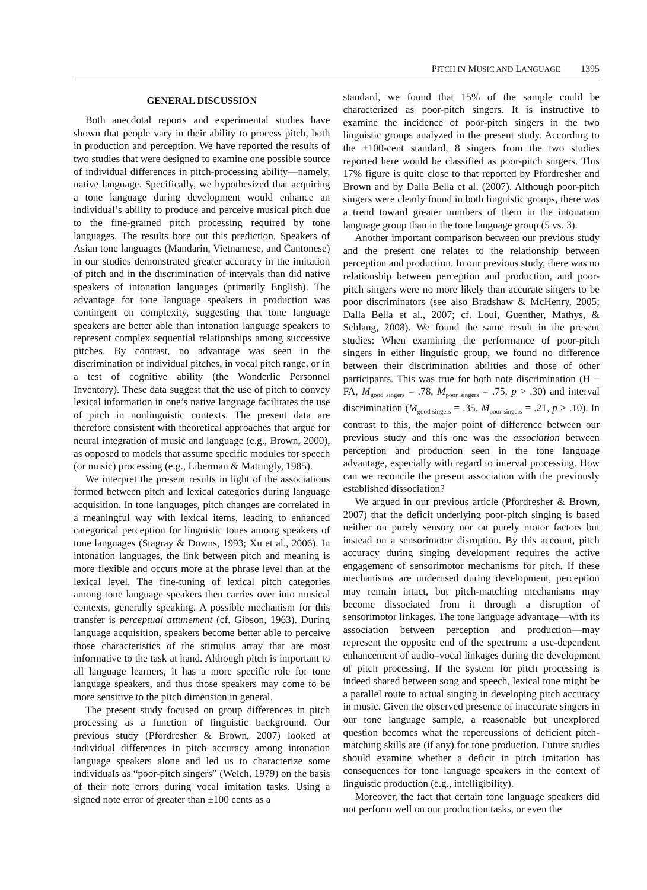PITCH IN MUSIC AND LANGUAGE 1395
GENERAL DISCUSSION
Both anecdotal reports and experimental studies have shown that people vary in their ability to process pitch, both in production and perception. We have reported the results of two studies that were designed to examine one possible source of individual differences in pitch-processing ability—namely, native language. Specifically, we hypothesized that acquiring a tone language during development would enhance an individual’s ability to produce and perceive musical pitch due to the fine-grained pitch processing required by tone languages. The results bore out this prediction. Speakers of Asian tone languages (Mandarin, Vietnamese, and Cantonese) in our studies demonstrated greater accuracy in the imitation of pitch and in the discrimination of intervals than did native speakers of intonation languages (primarily English). The advantage for tone language speakers in production was contingent on complexity, suggesting that tone language speakers are better able than intonation language speakers to represent complex sequential relationships among successive pitches. By contrast, no advantage was seen in the discrimination of individual pitches, in vocal pitch range, or in a test of cognitive ability (the Wonderlic Personnel Inventory). These data suggest that the use of pitch to convey lexical information in one’s native language facilitates the use of pitch in nonlinguistic contexts. The present data are therefore consistent with theoretical approaches that argue for neural integration of music and language (e.g., Brown, 2000), as opposed to models that assume specific modules for speech (or music) processing (e.g., Liberman & Mattingly, 1985).
We interpret the present results in light of the associations formed between pitch and lexical categories during language acquisition. In tone languages, pitch changes are correlated in a meaningful way with lexical items, leading to enhanced categorical perception for linguistic tones among speakers of tone languages (Stagray & Downs, 1993; Xu et al., 2006). In intonation languages, the link between pitch and meaning is more flexible and occurs more at the phrase level than at the lexical level. The fine-tuning of lexical pitch categories among tone language speakers then carries over into musical contexts, generally speaking. A possible mechanism for this transfer is perceptual attunement (cf. Gibson, 1963). During language acquisition, speakers become better able to perceive those characteristics of the stimulus array that are most informative to the task at hand. Although pitch is important to all language learners, it has a more specific role for tone language speakers, and thus those speakers may come to be more sensitive to the pitch dimension in general.
The present study focused on group differences in pitch processing as a function of linguistic background. Our previous study (Pfordresher & Brown, 2007) looked at individual differences in pitch accuracy among intonation language speakers alone and led us to characterize some individuals as “poor-pitch singers” (Welch, 1979) on the basis of their note errors during vocal imitation tasks. Using a signed note error of greater than ±100 cents as a
standard, we found that 15% of the sample could be characterized as poor-pitch singers. It is instructive to examine the incidence of poor-pitch singers in the two linguistic groups analyzed in the present study. According to the ±100-cent standard, 8 singers from the two studies reported here would be classified as poor-pitch singers. This 17% figure is quite close to that reported by Pfordresher and Brown and by Dalla Bella et al. (2007). Although poor-pitch singers were clearly found in both linguistic groups, there was a trend toward greater numbers of them in the intonation language group than in the tone language group (5 vs. 3).
Another important comparison between our previous study and the present one relates to the relationship between perception and production. In our previous study, there was no relationship between perception and production, and poor-pitch singers were no more likely than accurate singers to be poor discriminators (see also Bradshaw & McHenry, 2005; Dalla Bella et al., 2007; cf. Loui, Guenther, Mathys, & Schlaug, 2008). We found the same result in the present studies: When examining the performance of poor-pitch singers in either linguistic group, we found no difference between their discrimination abilities and those of other participants. This was true for both note discrimination (H − FA, M<sub>good singers</sub> = .78, M<sub>poor singers</sub> = .75, p > .30) and interval discrimination (M<sub>good singers</sub> = .35, M<sub>poor singers</sub> = .21, p > .10). In contrast to this, the major point of difference between our previous study and this one was the association between perception and production seen in the tone language advantage, especially with regard to interval processing. How can we reconcile the present association with the previously established dissociation?
We argued in our previous article (Pfordresher & Brown, 2007) that the deficit underlying poor-pitch singing is based neither on purely sensory nor on purely motor factors but instead on a sensorimotor disruption. By this account, pitch accuracy during singing development requires the active engagement of sensorimotor mechanisms for pitch. If these mechanisms are underused during development, perception may remain intact, but pitch-matching mechanisms may become dissociated from it through a disruption of sensorimotor linkages. The tone language advantage—with its association between perception and production—may represent the opposite end of the spectrum: a use-dependent enhancement of audio–vocal linkages during the development of pitch processing. If the system for pitch processing is indeed shared between song and speech, lexical tone might be a parallel route to actual singing in developing pitch accuracy in music. Given the observed presence of inaccurate singers in our tone language sample, a reasonable but unexplored question becomes what the repercussions of deficient pitch-matching skills are (if any) for tone production. Future studies should examine whether a deficit in pitch imitation has consequences for tone language speakers in the context of linguistic production (e.g., intelligibility).
Moreover, the fact that certain tone language speakers did not perform well on our production tasks, or even the